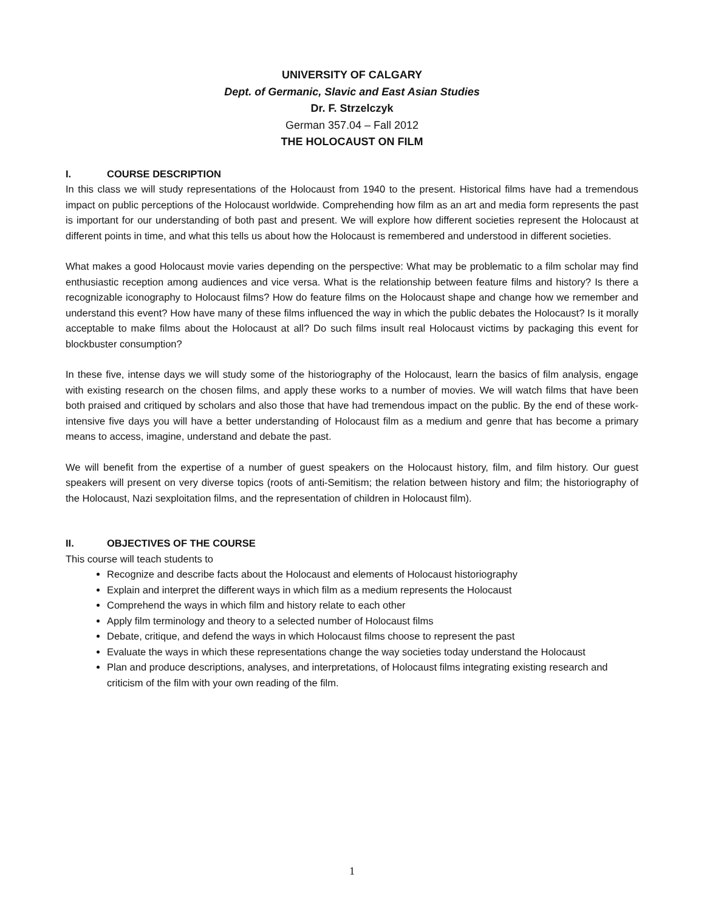UNIVERSITY OF CALGARY
Dept. of Germanic, Slavic and East Asian Studies
Dr. F. Strzelczyk
German 357.04 – Fall 2012
THE HOLOCAUST ON FILM
I. COURSE DESCRIPTION
In this class we will study representations of the Holocaust from 1940 to the present. Historical films have had a tremendous impact on public perceptions of the Holocaust worldwide. Comprehending how film as an art and media form represents the past is important for our understanding of both past and present. We will explore how different societies represent the Holocaust at different points in time, and what this tells us about how the Holocaust is remembered and understood in different societies.
What makes a good Holocaust movie varies depending on the perspective: What may be problematic to a film scholar may find enthusiastic reception among audiences and vice versa. What is the relationship between feature films and history? Is there a recognizable iconography to Holocaust films? How do feature films on the Holocaust shape and change how we remember and understand this event? How have many of these films influenced the way in which the public debates the Holocaust? Is it morally acceptable to make films about the Holocaust at all? Do such films insult real Holocaust victims by packaging this event for blockbuster consumption?
In these five, intense days we will study some of the historiography of the Holocaust, learn the basics of film analysis, engage with existing research on the chosen films, and apply these works to a number of movies. We will watch films that have been both praised and critiqued by scholars and also those that have had tremendous impact on the public. By the end of these work-intensive five days you will have a better understanding of Holocaust film as a medium and genre that has become a primary means to access, imagine, understand and debate the past.
We will benefit from the expertise of a number of guest speakers on the Holocaust history, film, and film history. Our guest speakers will present on very diverse topics (roots of anti-Semitism; the relation between history and film; the historiography of the Holocaust, Nazi sexploitation films, and the representation of children in Holocaust film).
II. OBJECTIVES OF THE COURSE
This course will teach students to
Recognize and describe facts about the Holocaust and elements of Holocaust historiography
Explain and interpret the different ways in which film as a medium represents the Holocaust
Comprehend the ways in which film and history relate to each other
Apply film terminology and theory to a selected number of Holocaust films
Debate, critique, and defend the ways in which Holocaust films choose to represent the past
Evaluate the ways in which these representations change the way societies today understand the Holocaust
Plan and produce descriptions, analyses, and interpretations, of Holocaust films integrating existing research and criticism of the film with your own reading of the film.
1